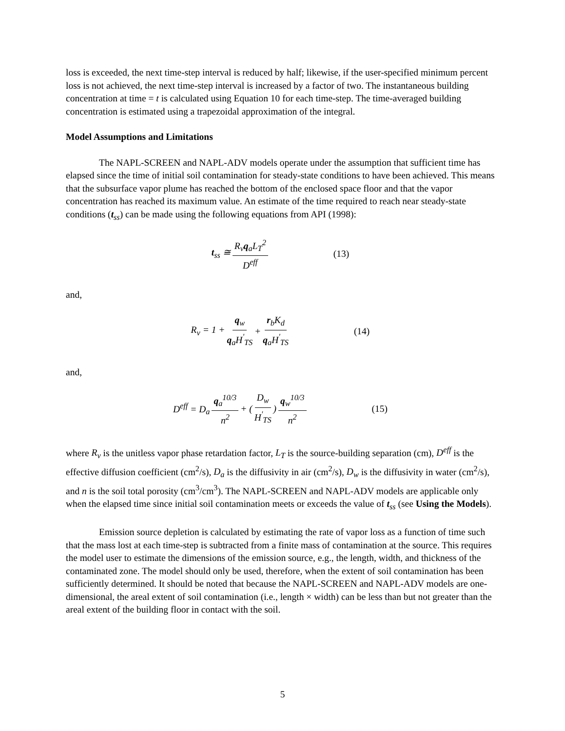loss is exceeded, the next time-step interval is reduced by half; likewise, if the user-specified minimum percent loss is not achieved, the next time-step interval is increased by a factor of two. The instantaneous building concentration at time = t is calculated using Equation 10 for each time-step. The time-averaged building concentration is estimated using a trapezoidal approximation of the integral.
Model Assumptions and Limitations
The NAPL-SCREEN and NAPL-ADV models operate under the assumption that sufficient time has elapsed since the time of initial soil contamination for steady-state conditions to have been achieved. This means that the subsurface vapor plume has reached the bottom of the enclosed space floor and that the vapor concentration has reached its maximum value. An estimate of the time required to reach near steady-state conditions (t<sub>ss</sub>) can be made using the following equations from API (1998):
t<sub>ss</sub> ≅ R<sub>v</sub>q<sub>a</sub>L<sub>T</sub><sup>2</sup> D<sup>eff</sup> (13)
and,
R<sub>v</sub> = 1 + q<sub>w</sub> q<sub>a</sub>H<sup>'</sup><sub>TS</sub> + r<sub>b</sub>K<sub>d</sub> q<sub>a</sub>H<sup>'</sup><sub>TS</sub> (14)
and,
D<sup>eff</sup> = D<sub>a</sub> q<sub>a</sub><sup>10/3</sup> n<sup>2</sup> + (D<sub>w</sub> H<sup>'</sup><sub>TS</sub>) q<sub>w</sub><sup>10/3</sup> n<sup>2</sup> (15)
where R<sub>v</sub> is the unitless vapor phase retardation factor, L<sub>T</sub> is the source-building separation (cm), D<sup>eff</sup> is the effective diffusion coefficient (cm<sup>2</sup>/s), D<sub>a</sub> is the diffusivity in air (cm<sup>2</sup>/s), D<sub>w</sub> is the diffusivity in water (cm<sup>2</sup>/s), and n is the soil total porosity (cm<sup>3</sup>/cm<sup>3</sup>). The NAPL-SCREEN and NAPL-ADV models are applicable only when the elapsed time since initial soil contamination meets or exceeds the value of t<sub>ss</sub> (see Using the Models).
Emission source depletion is calculated by estimating the rate of vapor loss as a function of time such that the mass lost at each time-step is subtracted from a finite mass of contamination at the source. This requires the model user to estimate the dimensions of the emission source, e.g., the length, width, and thickness of the contaminated zone. The model should only be used, therefore, when the extent of soil contamination has been sufficiently determined. It should be noted that because the NAPL-SCREEN and NAPL-ADV models are one-dimensional, the areal extent of soil contamination (i.e., length × width) can be less than but not greater than the areal extent of the building floor in contact with the soil.
5